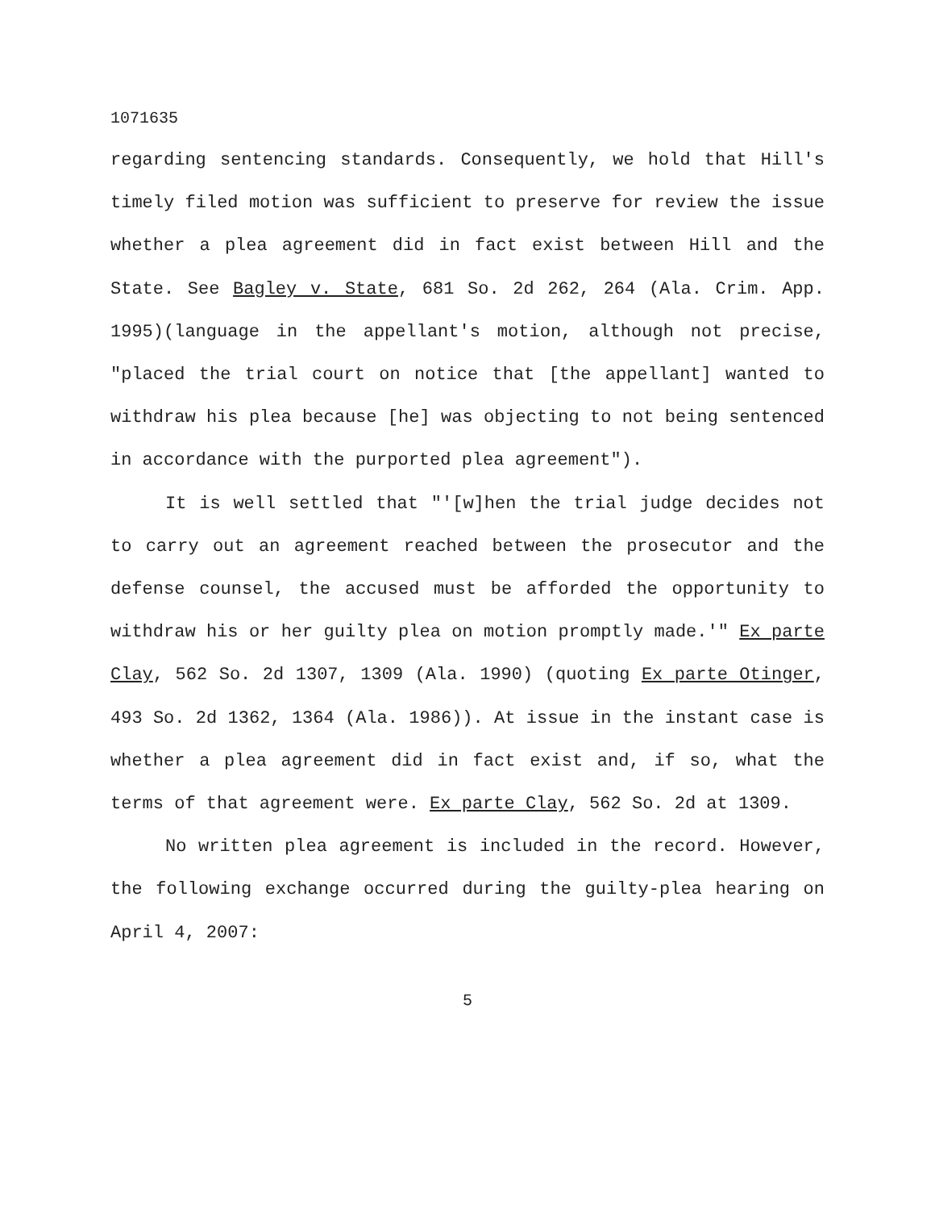1071635
regarding sentencing standards. Consequently, we hold that Hill's timely filed motion was sufficient to preserve for review the issue whether a plea agreement did in fact exist between Hill and the State. See Bagley v. State, 681 So. 2d 262, 264 (Ala. Crim. App. 1995)(language in the appellant's motion, although not precise, "placed the trial court on notice that [the appellant] wanted to withdraw his plea because [he] was objecting to not being sentenced in accordance with the purported plea agreement").
It is well settled that "'[w]hen the trial judge decides not to carry out an agreement reached between the prosecutor and the defense counsel, the accused must be afforded the opportunity to withdraw his or her guilty plea on motion promptly made.'" Ex parte Clay, 562 So. 2d 1307, 1309 (Ala. 1990) (quoting Ex parte Otinger, 493 So. 2d 1362, 1364 (Ala. 1986)). At issue in the instant case is whether a plea agreement did in fact exist and, if so, what the terms of that agreement were. Ex parte Clay, 562 So. 2d at 1309.
No written plea agreement is included in the record. However, the following exchange occurred during the guilty-plea hearing on April 4, 2007:
5